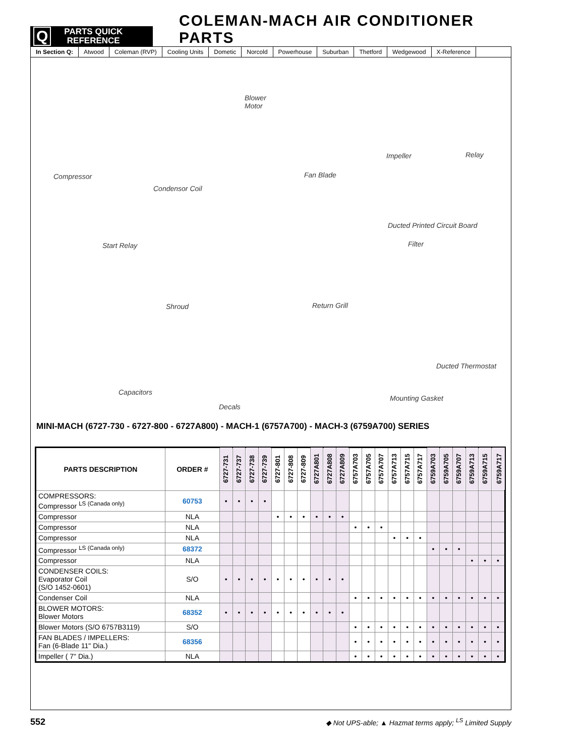Q PARTS QUICK
REFERENCE
COLEMAN-MACH AIR CONDITIONER PARTS
In Section Q: Atwood Coleman (RVP) Cooling Units Dometic Norcold Powerhouse Suburban Thetford Wedgewood X-Reference
Compressor
Condensor Coil
Blower
Motor
Fan Blade
Impeller Relay
Ducted Printed Circuit Board
Filter Start Relay
Shroud Return Grill
Ducted Thermostat
Capacitors
Mounting Gasket
Decals
MINI-MACH (6727-730 - 6727-800 - 6727A800) - MACH-1 (6757A700) - MACH-3 (6759A700) SERIES
| PARTS DESCRIPTION | ORDER # | 6727-731 | 6727-737 | 6727-738 | 6727-739 | 6727-801 | 6727-808 | 6727-809 | 6727A801 | 6727A808 | 6727A809 | 6757A703 | 6757A705 | 6757A707 | 6757A713 | 6757A715 | 6757A717 | 6759A703 | 6759A705 | 6759A707 | 6759A713 | 6759A715 | 6759A717 |
| --- | --- | --- | --- | --- | --- | --- | --- | --- | --- | --- | --- | --- | --- | --- | --- | --- | --- | --- | --- | --- | --- | --- | --- |
| COMPRESSORS: Compressor <sup>LS (Canada only)</sup> | 60753 | • | • | • | • | | | | | | | | | | | | | | | | | | |
| Compressor | NLA | | | | | • | • | • | • | • | • | | | | | | | | | | | | |
| Compressor | NLA | | | | | | | | | | | • | • | • | | | | | | | | | |
| Compressor | NLA | | | | | | | | | | | | | | • | • | • | | | | | | |
| Compressor <sup>LS (Canada only)</sup> | 68372 | | | | | | | | | | | | | | | | | • | • | • | | | |
| Compressor | NLA | | | | | | | | | | | | | | | | | | | | • | • | • |
| CONDENSER COILS: Evaporator Coil (S/O 1452-0601) | S/O | • | • | • | • | • | • | • | • | • | • | | | | | | | | | | | | |
| Condenser Coil | NLA | | | | | | | | | | | • | • | • | • | • | • | • | • | • | • | • | • |
| BLOWER MOTORS: Blower Motors | 68352 | • | • | • | • | • | • | • | • | • | • | | | | | | | | | | | | |
| Blower Motors (S/O 6757B3119) | S/O | | | | | | | | | | | • | • | • | • | • | • | • | • | • | • | • | • |
| FAN BLADES / IMPELLERS: Fan (6-Blade 11" Dia.) | 68356 | | | | | | | | | | | • | • | • | • | • | • | • | • | • | • | • | • |
| Impeller ( 7" Dia.) | NLA | | | | | | | | | | | • | • | • | • | • | • | • | • | • | • | • | • |
552 ◆ Not UPS-able; ▲ Hazmat terms apply; <sup>LS</sup> Limited Supply